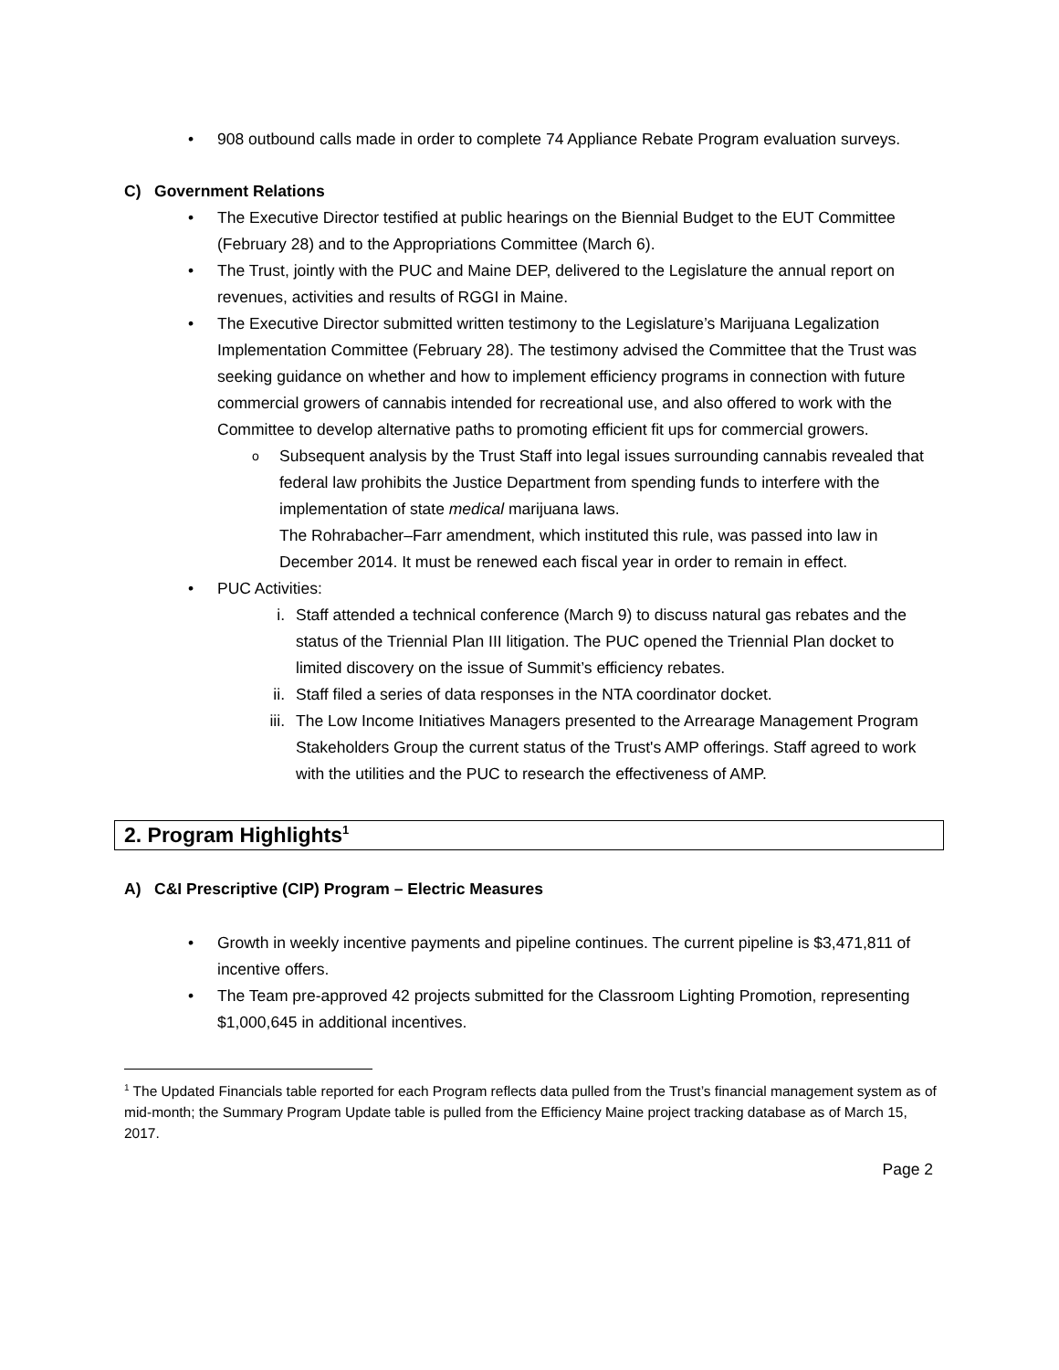908 outbound calls made in order to complete 74 Appliance Rebate Program evaluation surveys.
C) Government Relations
The Executive Director testified at public hearings on the Biennial Budget to the EUT Committee (February 28) and to the Appropriations Committee (March 6).
The Trust, jointly with the PUC and Maine DEP, delivered to the Legislature the annual report on revenues, activities and results of RGGI in Maine.
The Executive Director submitted written testimony to the Legislature’s Marijuana Legalization Implementation Committee (February 28). The testimony advised the Committee that the Trust was seeking guidance on whether and how to implement efficiency programs in connection with future commercial growers of cannabis intended for recreational use, and also offered to work with the Committee to develop alternative paths to promoting efficient fit ups for commercial growers.
Subsequent analysis by the Trust Staff into legal issues surrounding cannabis revealed that federal law prohibits the Justice Department from spending funds to interfere with the implementation of state medical marijuana laws.
The Rohrabacher–Farr amendment, which instituted this rule, was passed into law in December 2014. It must be renewed each fiscal year in order to remain in effect.
PUC Activities:
i. Staff attended a technical conference (March 9) to discuss natural gas rebates and the status of the Triennial Plan III litigation. The PUC opened the Triennial Plan docket to limited discovery on the issue of Summit’s efficiency rebates.
ii. Staff filed a series of data responses in the NTA coordinator docket.
iii. The Low Income Initiatives Managers presented to the Arrearage Management Program Stakeholders Group the current status of the Trust's AMP offerings. Staff agreed to work with the utilities and the PUC to research the effectiveness of AMP.
2. Program Highlights<sup>1</sup>
A) C&I Prescriptive (CIP) Program – Electric Measures
Growth in weekly incentive payments and pipeline continues. The current pipeline is $3,471,811 of incentive offers.
The Team pre-approved 42 projects submitted for the Classroom Lighting Promotion, representing $1,000,645 in additional incentives.
<sup>1</sup> The Updated Financials table reported for each Program reflects data pulled from the Trust’s financial management system as of mid-month; the Summary Program Update table is pulled from the Efficiency Maine project tracking database as of March 15, 2017.
Page 2